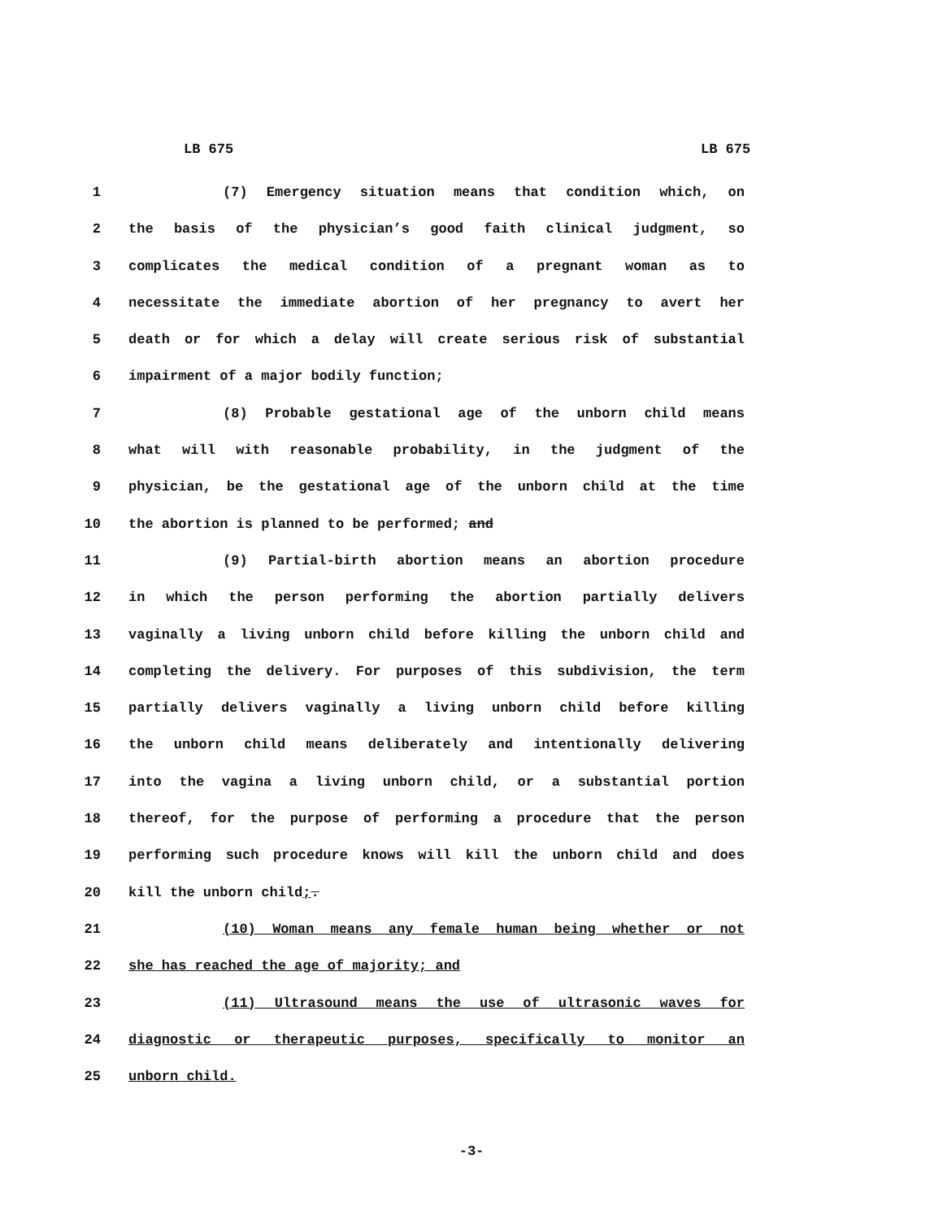LB 675 LB 675
1 (7) Emergency situation means that condition which, on
2 the basis of the physician’s good faith clinical judgment, so
3 complicates the medical condition of a pregnant woman as to
4 necessitate the immediate abortion of her pregnancy to avert her
5 death or for which a delay will create serious risk of substantial
6 impairment of a major bodily function;
7 (8) Probable gestational age of the unborn child means
8 what will with reasonable probability, in the judgment of the
9 physician, be the gestational age of the unborn child at the time
10 the abortion is planned to be performed; and
11 (9) Partial-birth abortion means an abortion procedure
12 in which the person performing the abortion partially delivers
13 vaginally a living unborn child before killing the unborn child and
14 completing the delivery. For purposes of this subdivision, the term
15 partially delivers vaginally a living unborn child before killing
16 the unborn child means deliberately and intentionally delivering
17 into the vagina a living unborn child, or a substantial portion
18 thereof, for the purpose of performing a procedure that the person
19 performing such procedure knows will kill the unborn child and does
20 kill the unborn child;.
21 (10) Woman means any female human being whether or not
22 she has reached the age of majority; and
23 (11) Ultrasound means the use of ultrasonic waves for
24 diagnostic or therapeutic purposes, specifically to monitor an
25 unborn child.
-3-